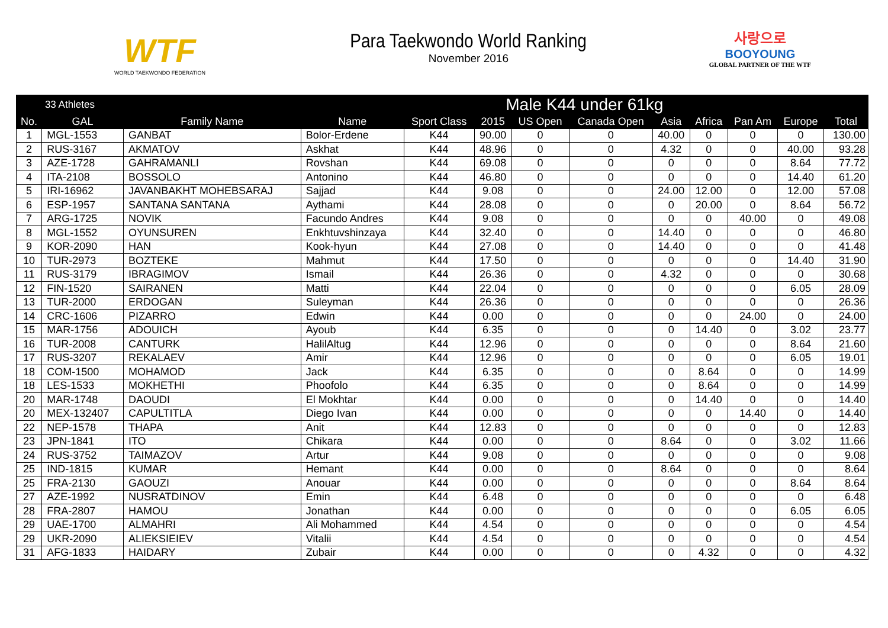WTF
WORLD TAEKWONDO FEDERATION
Para Taekwondo World Ranking
November 2016
사랑으로
BOOYOUNG
GLOBAL PARTNER OF THE WTF
| 33 Athletes | | | Male K44 under 61kg | | | | | | | | | |
| --- | --- | --- | --- | --- | --- | --- | --- | --- | --- | --- | --- | --- |
| No. | GAL | Family Name | Name | Sport Class | 2015 | US Open | Canada Open | Asia | Africa | Pan Am | Europe | Total |
| 1 | MGL-1553 | GANBAT | Bolor-Erdene | K44 | 90.00 | 0 | 0 | 40.00 | 0 | 0 | 0 | 130.00 |
| 2 | RUS-3167 | AKMATOV | Askhat | K44 | 48.96 | 0 | 0 | 4.32 | 0 | 0 | 40.00 | 93.28 |
| 3 | AZE-1728 | GAHRAMANLI | Rovshan | K44 | 69.08 | 0 | 0 | 0 | 0 | 0 | 8.64 | 77.72 |
| 4 | ITA-2108 | BOSSOLO | Antonino | K44 | 46.80 | 0 | 0 | 0 | 0 | 0 | 14.40 | 61.20 |
| 5 | IRI-16962 | JAVANBAKHT MOHEBSARAJ | Sajjad | K44 | 9.08 | 0 | 0 | 24.00 | 12.00 | 0 | 12.00 | 57.08 |
| 6 | ESP-1957 | SANTANA SANTANA | Aythami | K44 | 28.08 | 0 | 0 | 0 | 20.00 | 0 | 8.64 | 56.72 |
| 7 | ARG-1725 | NOVIK | Facundo Andres | K44 | 9.08 | 0 | 0 | 0 | 0 | 40.00 | 0 | 49.08 |
| 8 | MGL-1552 | OYUNSUREN | Enkhtuvshinzaya | K44 | 32.40 | 0 | 0 | 14.40 | 0 | 0 | 0 | 46.80 |
| 9 | KOR-2090 | HAN | Kook-hyun | K44 | 27.08 | 0 | 0 | 14.40 | 0 | 0 | 0 | 41.48 |
| 10 | TUR-2973 | BOZTEKE | Mahmut | K44 | 17.50 | 0 | 0 | 0 | 0 | 0 | 14.40 | 31.90 |
| 11 | RUS-3179 | IBRAGIMOV | Ismail | K44 | 26.36 | 0 | 0 | 4.32 | 0 | 0 | 0 | 30.68 |
| 12 | FIN-1520 | SAIRANEN | Matti | K44 | 22.04 | 0 | 0 | 0 | 0 | 0 | 6.05 | 28.09 |
| 13 | TUR-2000 | ERDOGAN | Suleyman | K44 | 26.36 | 0 | 0 | 0 | 0 | 0 | 0 | 26.36 |
| 14 | CRC-1606 | PIZARRO | Edwin | K44 | 0.00 | 0 | 0 | 0 | 0 | 24.00 | 0 | 24.00 |
| 15 | MAR-1756 | ADOUICH | Ayoub | K44 | 6.35 | 0 | 0 | 0 | 14.40 | 0 | 3.02 | 23.77 |
| 16 | TUR-2008 | CANTURK | HalilAltug | K44 | 12.96 | 0 | 0 | 0 | 0 | 0 | 8.64 | 21.60 |
| 17 | RUS-3207 | REKALAEV | Amir | K44 | 12.96 | 0 | 0 | 0 | 0 | 0 | 6.05 | 19.01 |
| 18 | COM-1500 | MOHAMOD | Jack | K44 | 6.35 | 0 | 0 | 0 | 8.64 | 0 | 0 | 14.99 |
| 18 | LES-1533 | MOKHETHI | Phoofolo | K44 | 6.35 | 0 | 0 | 0 | 8.64 | 0 | 0 | 14.99 |
| 20 | MAR-1748 | DAOUDI | El Mokhtar | K44 | 0.00 | 0 | 0 | 0 | 14.40 | 0 | 0 | 14.40 |
| 20 | MEX-132407 | CAPULTITLA | Diego Ivan | K44 | 0.00 | 0 | 0 | 0 | 0 | 14.40 | 0 | 14.40 |
| 22 | NEP-1578 | THAPA | Anit | K44 | 12.83 | 0 | 0 | 0 | 0 | 0 | 0 | 12.83 |
| 23 | JPN-1841 | ITO | Chikara | K44 | 0.00 | 0 | 0 | 8.64 | 0 | 0 | 3.02 | 11.66 |
| 24 | RUS-3752 | TAIMAZOV | Artur | K44 | 9.08 | 0 | 0 | 0 | 0 | 0 | 0 | 9.08 |
| 25 | IND-1815 | KUMAR | Hemant | K44 | 0.00 | 0 | 0 | 8.64 | 0 | 0 | 0 | 8.64 |
| 25 | FRA-2130 | GAOUZI | Anouar | K44 | 0.00 | 0 | 0 | 0 | 0 | 0 | 8.64 | 8.64 |
| 27 | AZE-1992 | NUSRATDINOV | Emin | K44 | 6.48 | 0 | 0 | 0 | 0 | 0 | 0 | 6.48 |
| 28 | FRA-2807 | HAMOU | Jonathan | K44 | 0.00 | 0 | 0 | 0 | 0 | 0 | 6.05 | 6.05 |
| 29 | UAE-1700 | ALMAHRI | Ali Mohammed | K44 | 4.54 | 0 | 0 | 0 | 0 | 0 | 0 | 4.54 |
| 29 | UKR-2090 | ALIEKSIEIEV | Vitalii | K44 | 4.54 | 0 | 0 | 0 | 0 | 0 | 0 | 4.54 |
| 31 | AFG-1833 | HAIDARY | Zubair | K44 | 0.00 | 0 | 0 | 0 | 4.32 | 0 | 0 | 4.32 |